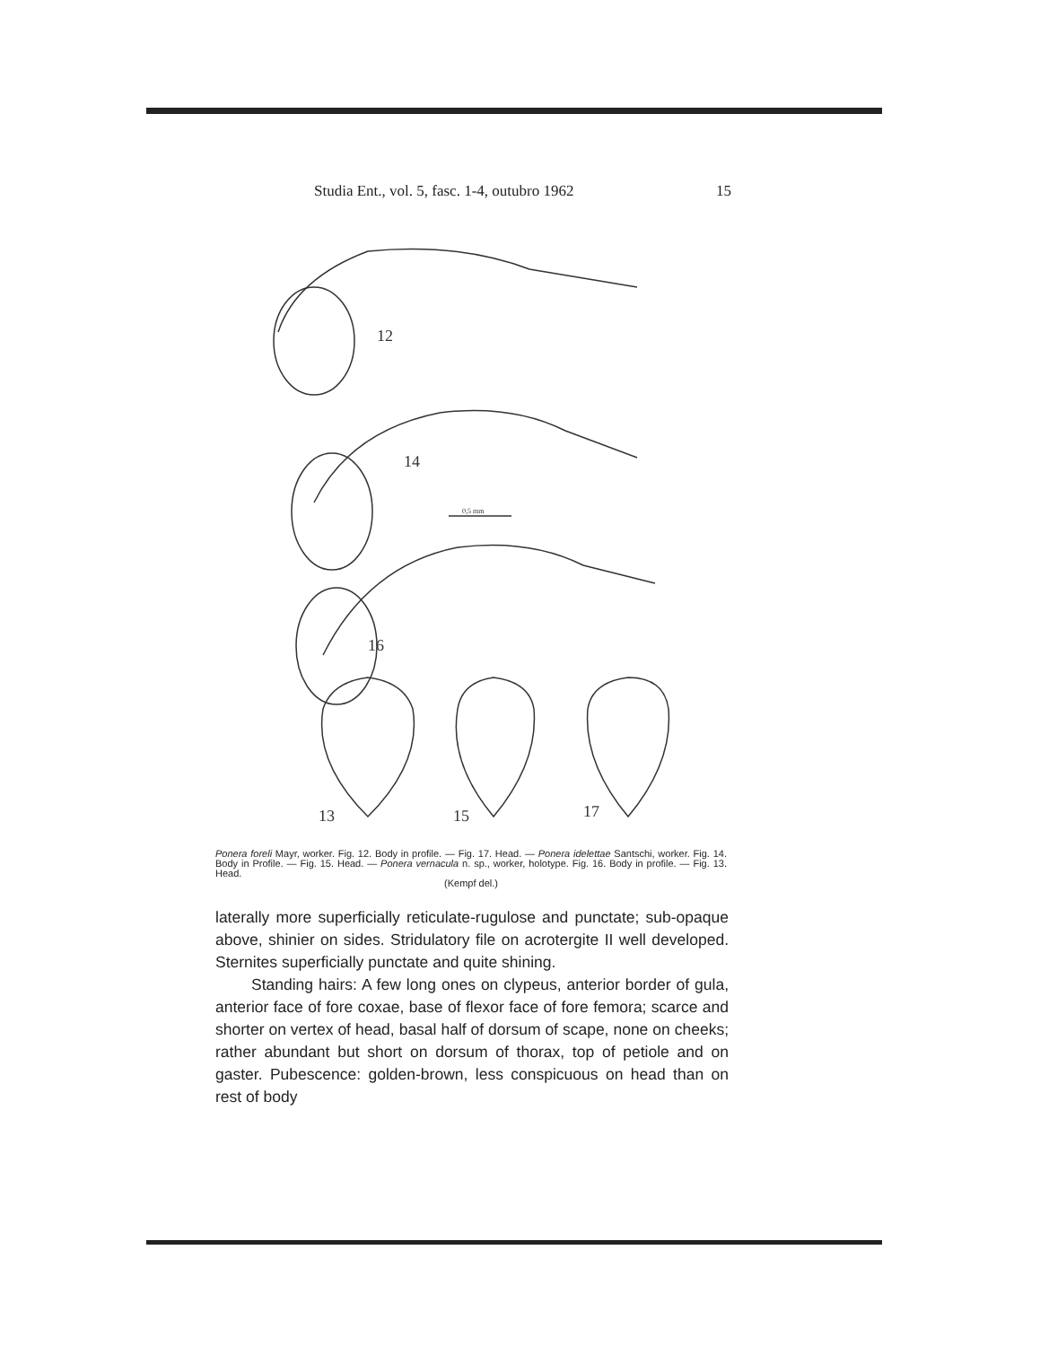Studia Ent., vol. 5, fasc. 1-4, outubro 1962 15
12
14
0,5 mm
16
13
15
17
Ponera foreli Mayr, worker. Fig. 12. Body in profile. — Fig. 17. Head. — Ponera idelettae Santschi, worker. Fig. 14. Body in Profile. — Fig. 15. Head. — Ponera vernacula n. sp., worker, holotype. Fig. 16. Body in profile. — Fig. 13. Head.
(Kempf del.)
laterally more superficially reticulate-rugulose and punctate; sub-opaque above, shinier on sides. Stridulatory file on acrotergite II well developed. Sternites superficially punctate and quite shining.
Standing hairs: A few long ones on clypeus, anterior border of gula, anterior face of fore coxae, base of flexor face of fore femora; scarce and shorter on vertex of head, basal half of dorsum of scape, none on cheeks; rather abundant but short on dorsum of thorax, top of petiole and on gaster. Pubescence: golden-brown, less conspicuous on head than on rest of body